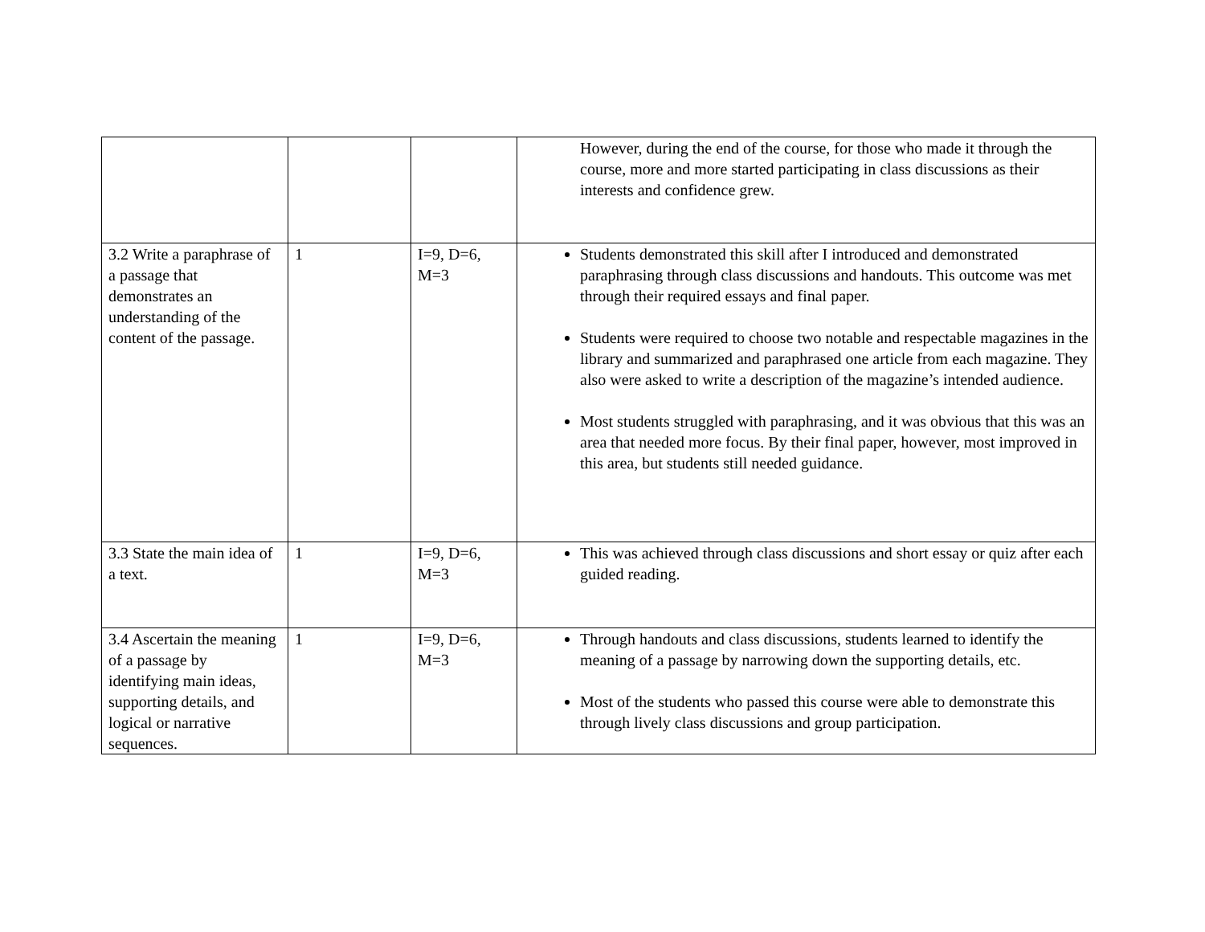| | | | However, during the end of the course, for those who made it through the course, more and more started participating in class discussions as their interests and confidence grew. |
| 3.2 Write a paraphrase of a passage that demonstrates an understanding of the content of the passage. | 1 | I=9, D=6, M=3 | Students demonstrated this skill after I introduced and demonstrated paraphrasing through class discussions and handouts. This outcome was met through their required essays and final paper. Students were required to choose two notable and respectable magazines in the library and summarized and paraphrased one article from each magazine. They also were asked to write a description of the magazine’s intended audience. Most students struggled with paraphrasing, and it was obvious that this was an area that needed more focus. By their final paper, however, most improved in this area, but students still needed guidance. |
| 3.3 State the main idea of a text. | 1 | I=9, D=6, M=3 | This was achieved through class discussions and short essay or quiz after each guided reading. |
| 3.4 Ascertain the meaning of a passage by identifying main ideas, supporting details, and logical or narrative sequences. | 1 | I=9, D=6, M=3 | Through handouts and class discussions, students learned to identify the meaning of a passage by narrowing down the supporting details, etc. Most of the students who passed this course were able to demonstrate this through lively class discussions and group participation. |